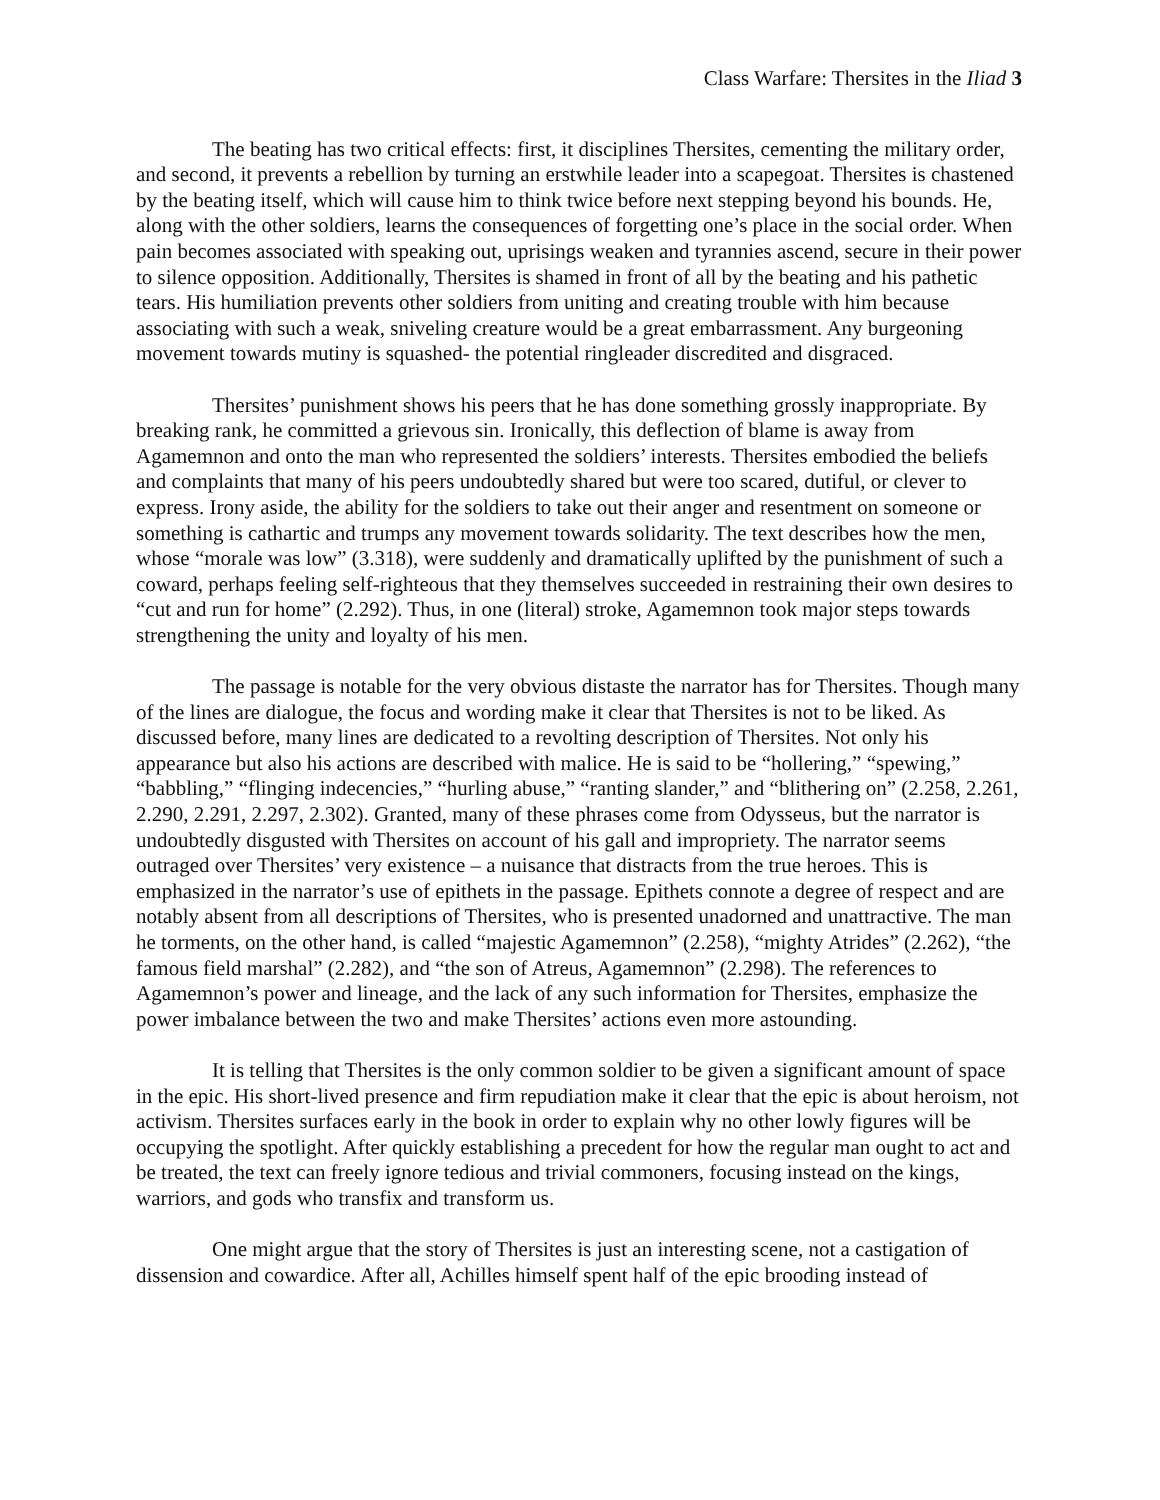Class Warfare: Thersites in the Iliad 3
The beating has two critical effects: first, it disciplines Thersites, cementing the military order, and second, it prevents a rebellion by turning an erstwhile leader into a scapegoat. Thersites is chastened by the beating itself, which will cause him to think twice before next stepping beyond his bounds. He, along with the other soldiers, learns the consequences of forgetting one’s place in the social order. When pain becomes associated with speaking out, uprisings weaken and tyrannies ascend, secure in their power to silence opposition. Additionally, Thersites is shamed in front of all by the beating and his pathetic tears. His humiliation prevents other soldiers from uniting and creating trouble with him because associating with such a weak, sniveling creature would be a great embarrassment. Any burgeoning movement towards mutiny is squashed- the potential ringleader discredited and disgraced.
Thersites’ punishment shows his peers that he has done something grossly inappropriate. By breaking rank, he committed a grievous sin. Ironically, this deflection of blame is away from Agamemnon and onto the man who represented the soldiers’ interests. Thersites embodied the beliefs and complaints that many of his peers undoubtedly shared but were too scared, dutiful, or clever to express. Irony aside, the ability for the soldiers to take out their anger and resentment on someone or something is cathartic and trumps any movement towards solidarity. The text describes how the men, whose “morale was low” (3.318), were suddenly and dramatically uplifted by the punishment of such a coward, perhaps feeling self-righteous that they themselves succeeded in restraining their own desires to “cut and run for home” (2.292). Thus, in one (literal) stroke, Agamemnon took major steps towards strengthening the unity and loyalty of his men.
The passage is notable for the very obvious distaste the narrator has for Thersites. Though many of the lines are dialogue, the focus and wording make it clear that Thersites is not to be liked. As discussed before, many lines are dedicated to a revolting description of Thersites. Not only his appearance but also his actions are described with malice. He is said to be “hollering,” “spewing,” “babbling,” “flinging indecencies,” “hurling abuse,” “ranting slander,” and “blithering on” (2.258, 2.261, 2.290, 2.291, 2.297, 2.302). Granted, many of these phrases come from Odysseus, but the narrator is undoubtedly disgusted with Thersites on account of his gall and impropriety. The narrator seems outraged over Thersites’ very existence – a nuisance that distracts from the true heroes. This is emphasized in the narrator’s use of epithets in the passage. Epithets connote a degree of respect and are notably absent from all descriptions of Thersites, who is presented unadorned and unattractive. The man he torments, on the other hand, is called “majestic Agamemnon” (2.258), “mighty Atrides” (2.262), “the famous field marshal” (2.282), and “the son of Atreus, Agamemnon” (2.298). The references to Agamemnon’s power and lineage, and the lack of any such information for Thersites, emphasize the power imbalance between the two and make Thersites’ actions even more astounding.
It is telling that Thersites is the only common soldier to be given a significant amount of space in the epic. His short-lived presence and firm repudiation make it clear that the epic is about heroism, not activism. Thersites surfaces early in the book in order to explain why no other lowly figures will be occupying the spotlight. After quickly establishing a precedent for how the regular man ought to act and be treated, the text can freely ignore tedious and trivial commoners, focusing instead on the kings, warriors, and gods who transfix and transform us.
One might argue that the story of Thersites is just an interesting scene, not a castigation of dissension and cowardice. After all, Achilles himself spent half of the epic brooding instead of